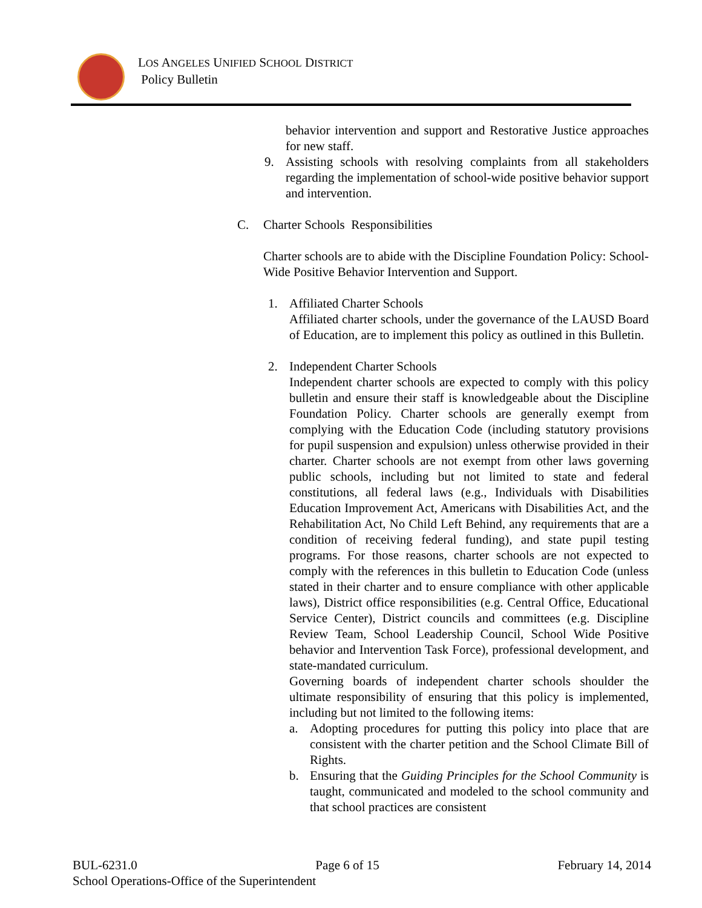LOS ANGELES UNIFIED SCHOOL DISTRICT
Policy Bulletin
behavior intervention and support and Restorative Justice approaches for new staff.
9. Assisting schools with resolving complaints from all stakeholders regarding the implementation of school-wide positive behavior support and intervention.
C. Charter Schools Responsibilities
Charter schools are to abide with the Discipline Foundation Policy: School-Wide Positive Behavior Intervention and Support.
1. Affiliated Charter Schools
Affiliated charter schools, under the governance of the LAUSD Board of Education, are to implement this policy as outlined in this Bulletin.
2. Independent Charter Schools
Independent charter schools are expected to comply with this policy bulletin and ensure their staff is knowledgeable about the Discipline Foundation Policy. Charter schools are generally exempt from complying with the Education Code (including statutory provisions for pupil suspension and expulsion) unless otherwise provided in their charter. Charter schools are not exempt from other laws governing public schools, including but not limited to state and federal constitutions, all federal laws (e.g., Individuals with Disabilities Education Improvement Act, Americans with Disabilities Act, and the Rehabilitation Act, No Child Left Behind, any requirements that are a condition of receiving federal funding), and state pupil testing programs. For those reasons, charter schools are not expected to comply with the references in this bulletin to Education Code (unless stated in their charter and to ensure compliance with other applicable laws), District office responsibilities (e.g. Central Office, Educational Service Center), District councils and committees (e.g. Discipline Review Team, School Leadership Council, School Wide Positive behavior and Intervention Task Force), professional development, and state-mandated curriculum.
Governing boards of independent charter schools shoulder the ultimate responsibility of ensuring that this policy is implemented, including but not limited to the following items:
a. Adopting procedures for putting this policy into place that are consistent with the charter petition and the School Climate Bill of Rights.
b. Ensuring that the Guiding Principles for the School Community is taught, communicated and modeled to the school community and that school practices are consistent
BUL-6231.0 Page 6 of 15 February 14, 2014
School Operations-Office of the Superintendent